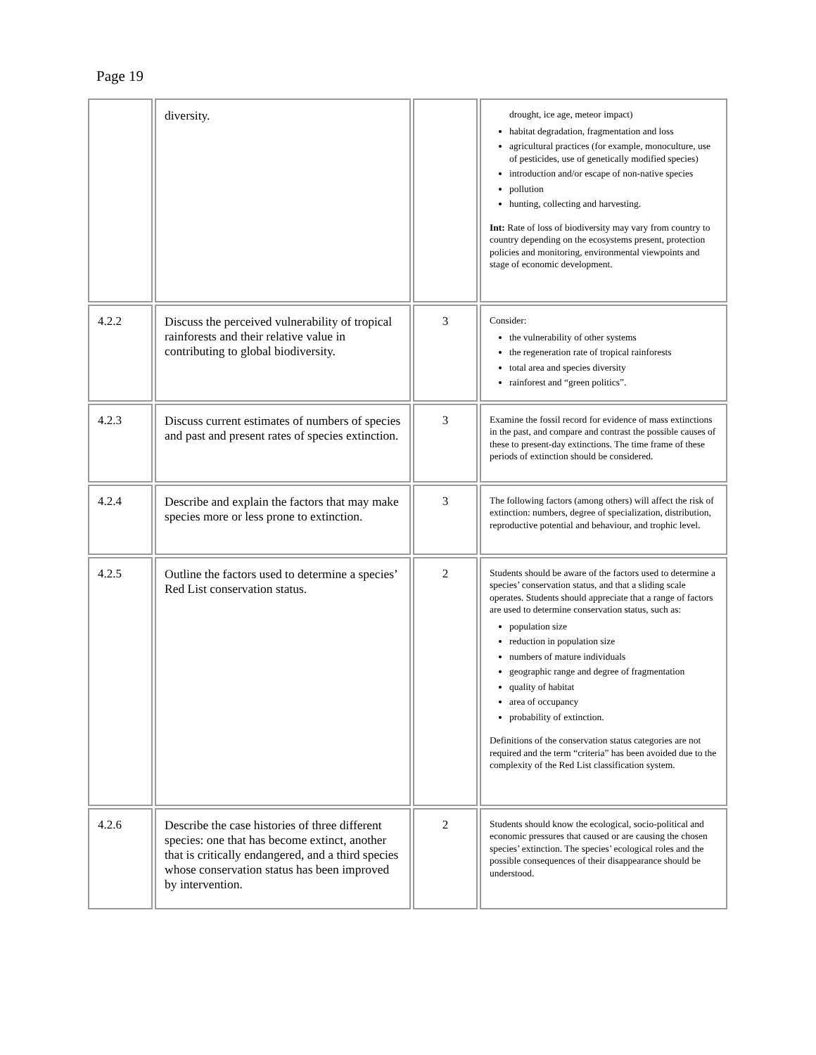Page 19
| | diversity. | | drought, ice age, meteor impact) habitat degradation, fragmentation and loss agricultural practices (for example, monoculture, use of pesticides, use of genetically modified species) introduction and/or escape of non-native species pollution hunting, collecting and harvesting. Int: Rate of loss of biodiversity may vary from country to country depending on the ecosystems present, protection policies and monitoring, environmental viewpoints and stage of economic development. |
| 4.2.2 | Discuss the perceived vulnerability of tropical rainforests and their relative value in contributing to global biodiversity. | 3 | Consider: the vulnerability of other systems the regeneration rate of tropical rainforests total area and species diversity rainforest and “green politics”. |
| 4.2.3 | Discuss current estimates of numbers of species and past and present rates of species extinction. | 3 | Examine the fossil record for evidence of mass extinctions in the past, and compare and contrast the possible causes of these to present-day extinctions. The time frame of these periods of extinction should be considered. |
| 4.2.4 | Describe and explain the factors that may make species more or less prone to extinction. | 3 | The following factors (among others) will affect the risk of extinction: numbers, degree of specialization, distribution, reproductive potential and behaviour, and trophic level. |
| 4.2.5 | Outline the factors used to determine a species’ Red List conservation status. | 2 | Students should be aware of the factors used to determine a species’ conservation status, and that a sliding scale operates. Students should appreciate that a range of factors are used to determine conservation status, such as: population size reduction in population size numbers of mature individuals geographic range and degree of fragmentation quality of habitat area of occupancy probability of extinction. Definitions of the conservation status categories are not required and the term “criteria” has been avoided due to the complexity of the Red List classification system. |
| 4.2.6 | Describe the case histories of three different species: one that has become extinct, another that is critically endangered, and a third species whose conservation status has been improved by intervention. | 2 | Students should know the ecological, socio-political and economic pressures that caused or are causing the chosen species’ extinction. The species’ ecological roles and the possible consequences of their disappearance should be understood. |